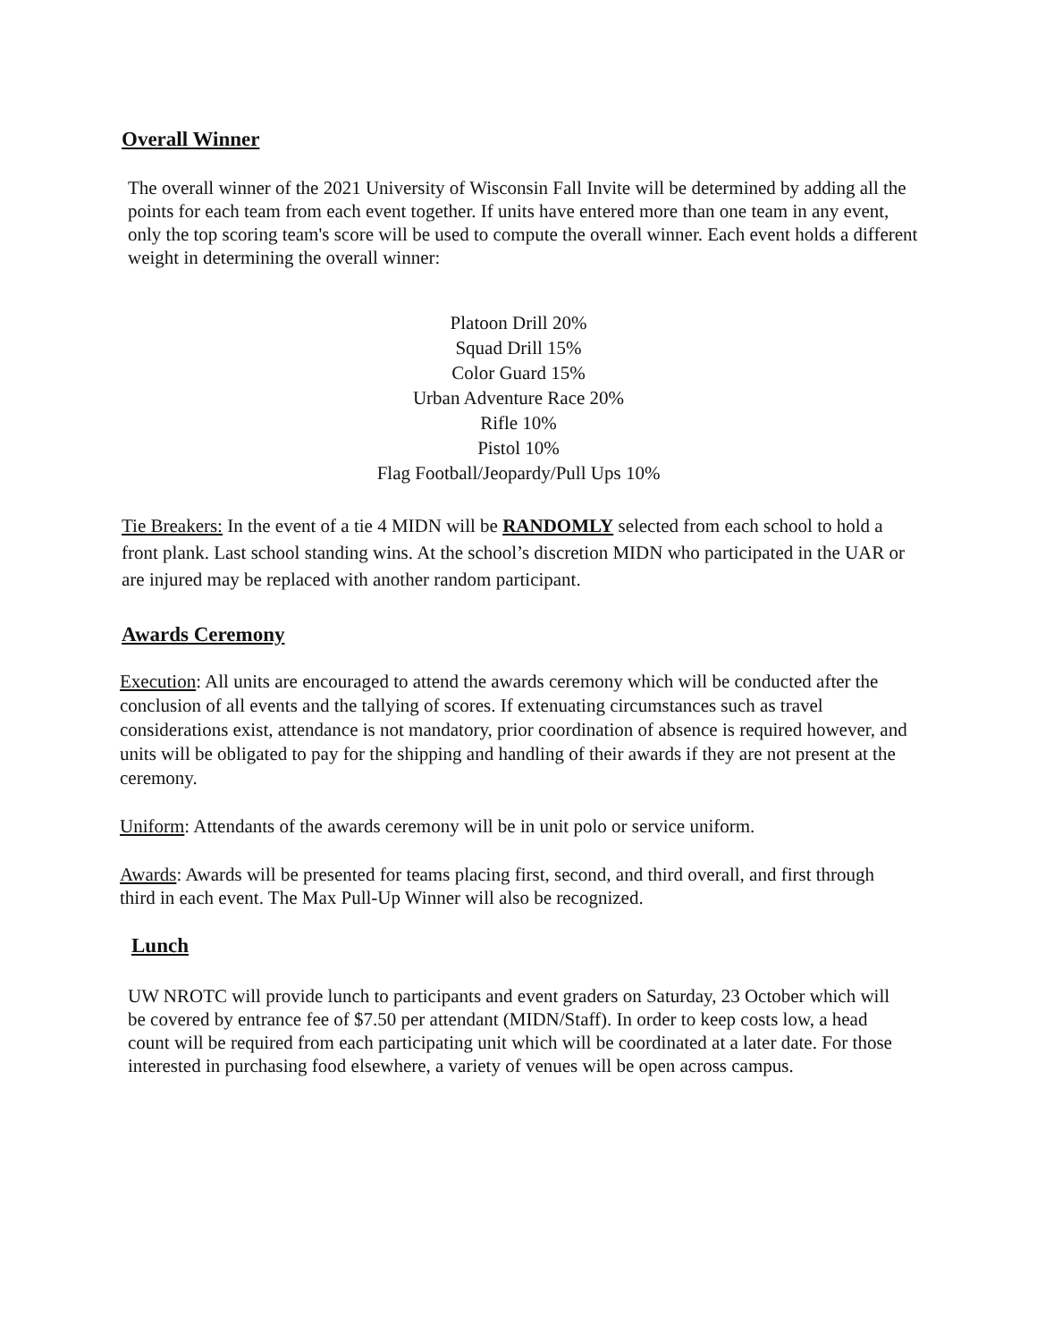Overall Winner
The overall winner of the 2021 University of Wisconsin Fall Invite will be determined by adding all the points for each team from each event together. If units have entered more than one team in any event, only the top scoring team's score will be used to compute the overall winner. Each event holds a different weight in determining the overall winner:
Platoon Drill 20%
Squad Drill 15%
Color Guard 15%
Urban Adventure Race 20%
Rifle 10%
Pistol 10%
Flag Football/Jeopardy/Pull Ups 10%
Tie Breakers: In the event of a tie 4 MIDN will be RANDOMLY selected from each school to hold a front plank. Last school standing wins. At the school’s discretion MIDN who participated in the UAR or are injured may be replaced with another random participant.
Awards Ceremony
Execution: All units are encouraged to attend the awards ceremony which will be conducted after the conclusion of all events and the tallying of scores. If extenuating circumstances such as travel considerations exist, attendance is not mandatory, prior coordination of absence is required however, and units will be obligated to pay for the shipping and handling of their awards if they are not present at the ceremony.
Uniform: Attendants of the awards ceremony will be in unit polo or service uniform.
Awards: Awards will be presented for teams placing first, second, and third overall, and first through third in each event. The Max Pull-Up Winner will also be recognized.
Lunch
UW NROTC will provide lunch to participants and event graders on Saturday, 23 October which will be covered by entrance fee of $7.50 per attendant (MIDN/Staff). In order to keep costs low, a head count will be required from each participating unit which will be coordinated at a later date. For those interested in purchasing food elsewhere, a variety of venues will be open across campus.